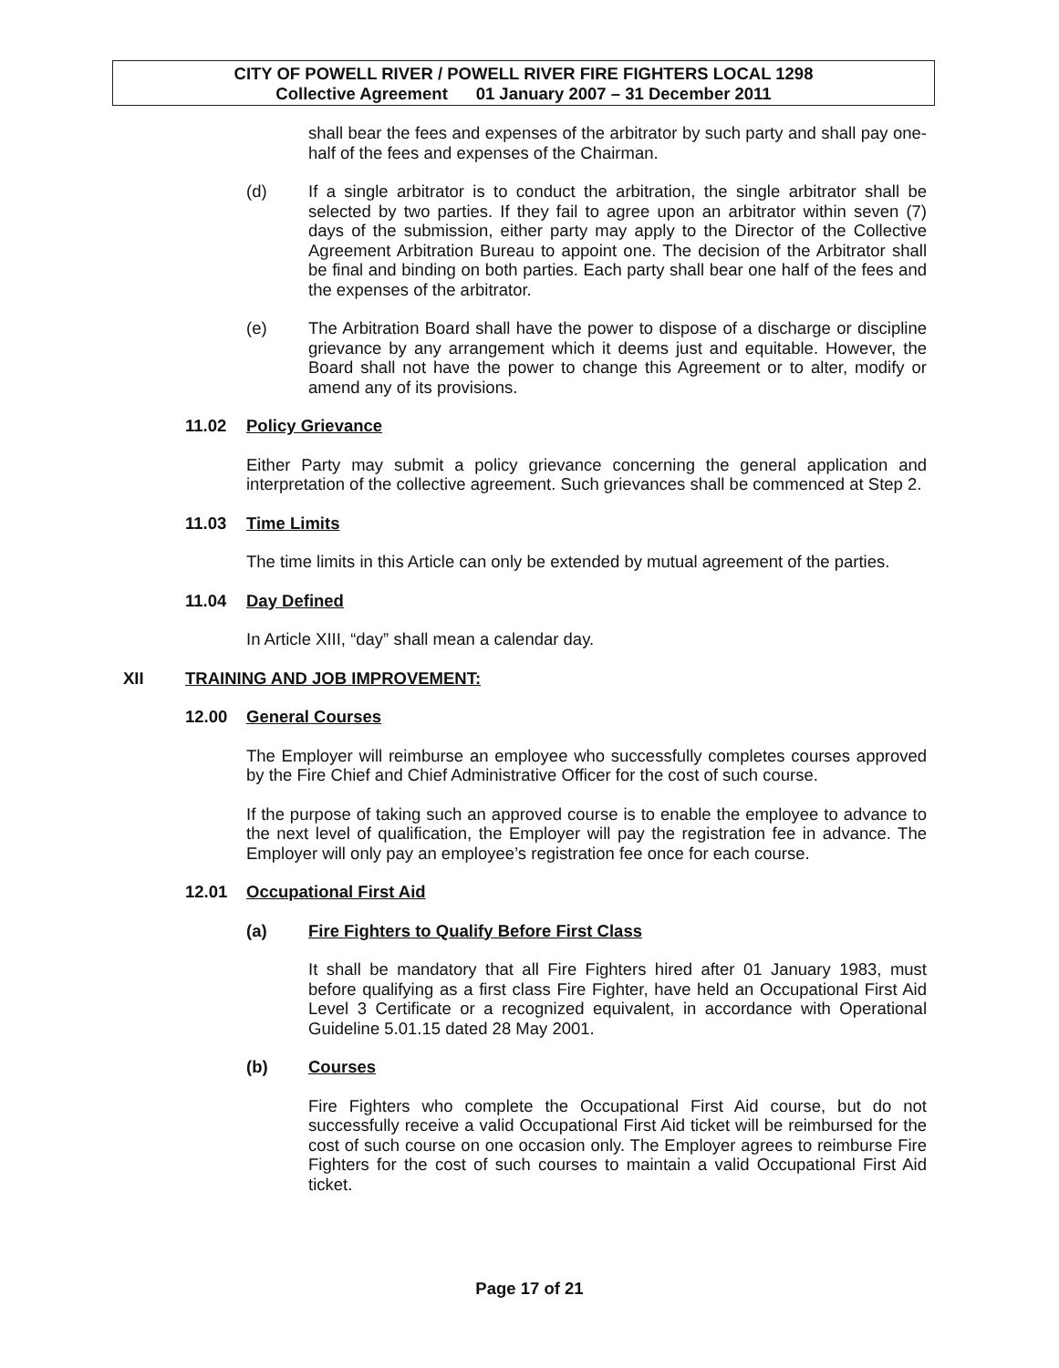CITY OF POWELL RIVER / POWELL RIVER FIRE FIGHTERS LOCAL 1298
Collective Agreement 01 January 2007 – 31 December 2011
shall bear the fees and expenses of the arbitrator by such party and shall pay one-half of the fees and expenses of the Chairman.
(d) If a single arbitrator is to conduct the arbitration, the single arbitrator shall be selected by two parties. If they fail to agree upon an arbitrator within seven (7) days of the submission, either party may apply to the Director of the Collective Agreement Arbitration Bureau to appoint one. The decision of the Arbitrator shall be final and binding on both parties. Each party shall bear one half of the fees and the expenses of the arbitrator.
(e) The Arbitration Board shall have the power to dispose of a discharge or discipline grievance by any arrangement which it deems just and equitable. However, the Board shall not have the power to change this Agreement or to alter, modify or amend any of its provisions.
11.02 Policy Grievance
Either Party may submit a policy grievance concerning the general application and interpretation of the collective agreement. Such grievances shall be commenced at Step 2.
11.03 Time Limits
The time limits in this Article can only be extended by mutual agreement of the parties.
11.04 Day Defined
In Article XIII, “day” shall mean a calendar day.
XII TRAINING AND JOB IMPROVEMENT:
12.00 General Courses
The Employer will reimburse an employee who successfully completes courses approved by the Fire Chief and Chief Administrative Officer for the cost of such course.
If the purpose of taking such an approved course is to enable the employee to advance to the next level of qualification, the Employer will pay the registration fee in advance. The Employer will only pay an employee’s registration fee once for each course.
12.01 Occupational First Aid
(a) Fire Fighters to Qualify Before First Class
It shall be mandatory that all Fire Fighters hired after 01 January 1983, must before qualifying as a first class Fire Fighter, have held an Occupational First Aid Level 3 Certificate or a recognized equivalent, in accordance with Operational Guideline 5.01.15 dated 28 May 2001.
(b) Courses
Fire Fighters who complete the Occupational First Aid course, but do not successfully receive a valid Occupational First Aid ticket will be reimbursed for the cost of such course on one occasion only. The Employer agrees to reimburse Fire Fighters for the cost of such courses to maintain a valid Occupational First Aid ticket.
Page 17 of 21